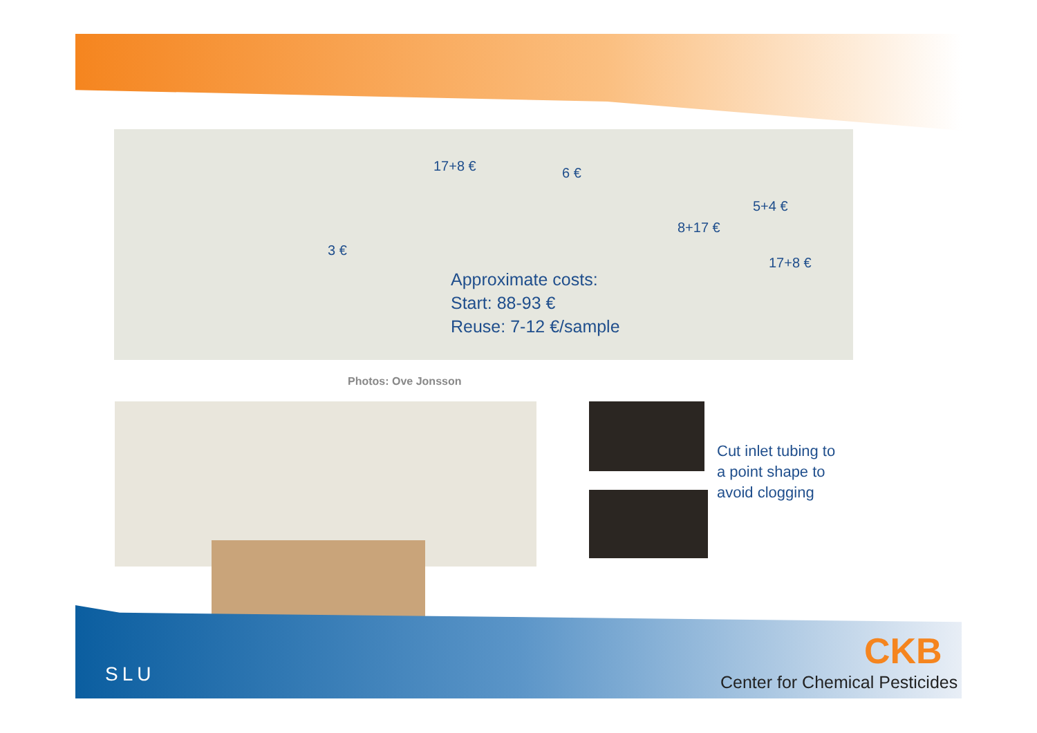17+8 € 6 €
5+4 €
8+17 €
17+8 €
3 €
Approximate costs:
Start: 88-93 €
Reuse: 7-12 €/sample
Photos: Ove Jonsson
Cut inlet tubing to
a point shape to
avoid clogging
SLU
CKB
Center for Chemical Pesticides